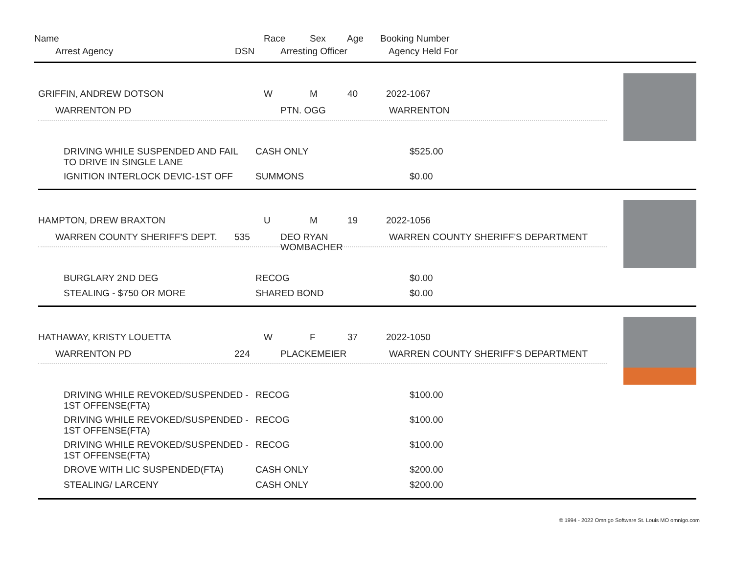Name Race Sex Age Booking Number
Arrest Agency DSN Arresting Officer Agency Held For
GRIFFIN, ANDREW DOTSON W M 40 2022-1067
WARRENTON PD PTN. OGG WARRENTON
DRIVING WHILE SUSPENDED AND FAIL TO DRIVE IN SINGLE LANE CASH ONLY $525.00
IGNITION INTERLOCK DEVIC-1ST OFF SUMMONS $0.00
HAMPTON, DREW BRAXTON U M 19 2022-1056
WARREN COUNTY SHERIFF'S DEPT. 535 DEO RYAN
WOMBACHER
WARREN COUNTY SHERIFF'S DEPARTMENT
BURGLARY 2ND DEG RECOG $0.00
STEALING - $750 OR MORE SHARED BOND $0.00
HATHAWAY, KRISTY LOUETTA W F 37 2022-1050
WARRENTON PD 224 PLACKEMEIER WARREN COUNTY SHERIFF'S DEPARTMENT
DRIVING WHILE REVOKED/SUSPENDED - 1ST OFFENSE(FTA) RECOG $100.00
DRIVING WHILE REVOKED/SUSPENDED - 1ST OFFENSE(FTA) RECOG $100.00
DRIVING WHILE REVOKED/SUSPENDED - 1ST OFFENSE(FTA) RECOG $100.00
DROVE WITH LIC SUSPENDED(FTA) CASH ONLY $200.00
STEALING/ LARCENY CASH ONLY $200.00
© 1994 - 2022 Omnigo Software St. Louis MO omnigo.com